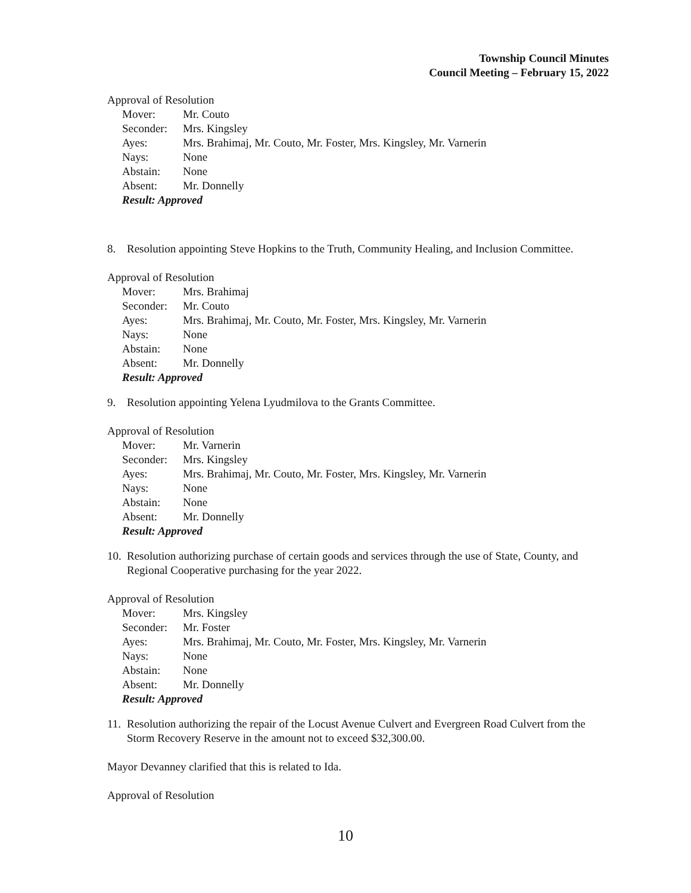Township Council Minutes
Council Meeting – February 15, 2022
Approval of Resolution
| Mover: | Mr. Couto |
| Seconder: | Mrs. Kingsley |
| Ayes: | Mrs. Brahimaj, Mr. Couto, Mr. Foster, Mrs. Kingsley, Mr. Varnerin |
| Nays: | None |
| Abstain: | None |
| Absent: | Mr. Donnelly |
| Result: Approved | |
8. Resolution appointing Steve Hopkins to the Truth, Community Healing, and Inclusion Committee.
Approval of Resolution
| Mover: | Mrs. Brahimaj |
| Seconder: | Mr. Couto |
| Ayes: | Mrs. Brahimaj, Mr. Couto, Mr. Foster, Mrs. Kingsley, Mr. Varnerin |
| Nays: | None |
| Abstain: | None |
| Absent: | Mr. Donnelly |
| Result: Approved | |
9. Resolution appointing Yelena Lyudmilova to the Grants Committee.
Approval of Resolution
| Mover: | Mr. Varnerin |
| Seconder: | Mrs. Kingsley |
| Ayes: | Mrs. Brahimaj, Mr. Couto, Mr. Foster, Mrs. Kingsley, Mr. Varnerin |
| Nays: | None |
| Abstain: | None |
| Absent: | Mr. Donnelly |
| Result: Approved | |
10. Resolution authorizing purchase of certain goods and services through the use of State, County, and Regional Cooperative purchasing for the year 2022.
Approval of Resolution
| Mover: | Mrs. Kingsley |
| Seconder: | Mr. Foster |
| Ayes: | Mrs. Brahimaj, Mr. Couto, Mr. Foster, Mrs. Kingsley, Mr. Varnerin |
| Nays: | None |
| Abstain: | None |
| Absent: | Mr. Donnelly |
| Result: Approved | |
11. Resolution authorizing the repair of the Locust Avenue Culvert and Evergreen Road Culvert from the Storm Recovery Reserve in the amount not to exceed $32,300.00.
Mayor Devanney clarified that this is related to Ida.
Approval of Resolution
10